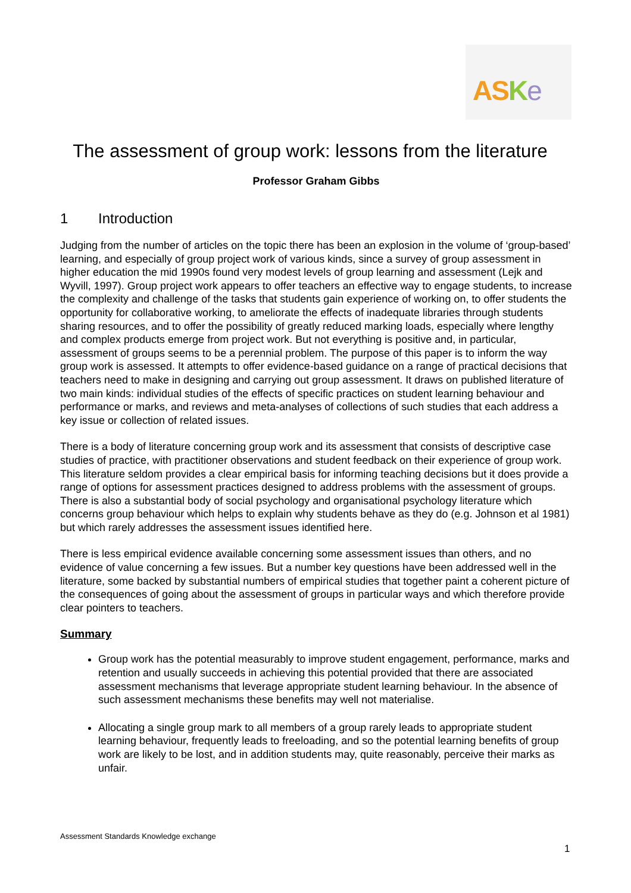ASKe
The assessment of group work: lessons from the literature
Professor Graham Gibbs
1 Introduction
Judging from the number of articles on the topic there has been an explosion in the volume of ‘group-based’ learning, and especially of group project work of various kinds, since a survey of group assessment in higher education the mid 1990s found very modest levels of group learning and assessment (Lejk and Wyvill, 1997). Group project work appears to offer teachers an effective way to engage students, to increase the complexity and challenge of the tasks that students gain experience of working on, to offer students the opportunity for collaborative working, to ameliorate the effects of inadequate libraries through students sharing resources, and to offer the possibility of greatly reduced marking loads, especially where lengthy and complex products emerge from project work. But not everything is positive and, in particular, assessment of groups seems to be a perennial problem. The purpose of this paper is to inform the way group work is assessed. It attempts to offer evidence-based guidance on a range of practical decisions that teachers need to make in designing and carrying out group assessment. It draws on published literature of two main kinds: individual studies of the effects of specific practices on student learning behaviour and performance or marks, and reviews and meta-analyses of collections of such studies that each address a key issue or collection of related issues.
There is a body of literature concerning group work and its assessment that consists of descriptive case studies of practice, with practitioner observations and student feedback on their experience of group work. This literature seldom provides a clear empirical basis for informing teaching decisions but it does provide a range of options for assessment practices designed to address problems with the assessment of groups. There is also a substantial body of social psychology and organisational psychology literature which concerns group behaviour which helps to explain why students behave as they do (e.g. Johnson et al 1981) but which rarely addresses the assessment issues identified here.
There is less empirical evidence available concerning some assessment issues than others, and no evidence of value concerning a few issues. But a number key questions have been addressed well in the literature, some backed by substantial numbers of empirical studies that together paint a coherent picture of the consequences of going about the assessment of groups in particular ways and which therefore provide clear pointers to teachers.
Summary
Group work has the potential measurably to improve student engagement, performance, marks and retention and usually succeeds in achieving this potential provided that there are associated assessment mechanisms that leverage appropriate student learning behaviour. In the absence of such assessment mechanisms these benefits may well not materialise.
Allocating a single group mark to all members of a group rarely leads to appropriate student learning behaviour, frequently leads to freeloading, and so the potential learning benefits of group work are likely to be lost, and in addition students may, quite reasonably, perceive their marks as unfair.
Assessment Standards Knowledge exchange
1